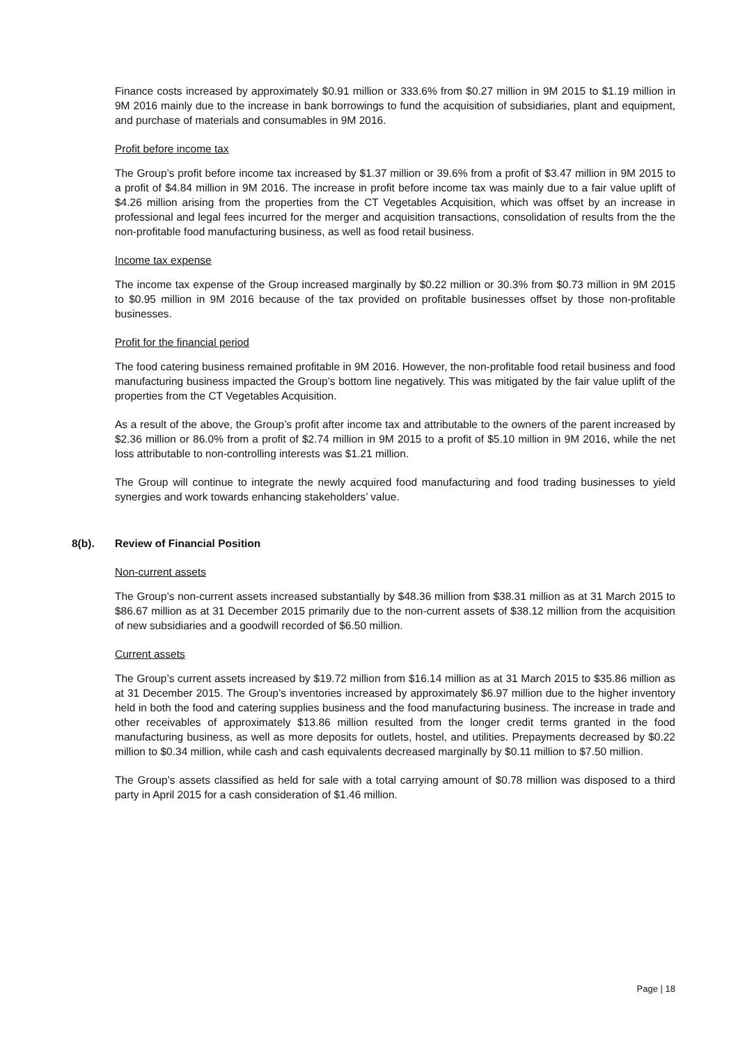Finance costs increased by approximately $0.91 million or 333.6% from $0.27 million in 9M 2015 to $1.19 million in 9M 2016 mainly due to the increase in bank borrowings to fund the acquisition of subsidiaries, plant and equipment, and purchase of materials and consumables in 9M 2016.
Profit before income tax
The Group’s profit before income tax increased by $1.37 million or 39.6% from a profit of $3.47 million in 9M 2015 to a profit of $4.84 million in 9M 2016. The increase in profit before income tax was mainly due to a fair value uplift of $4.26 million arising from the properties from the CT Vegetables Acquisition, which was offset by an increase in professional and legal fees incurred for the merger and acquisition transactions, consolidation of results from the the non-profitable food manufacturing business, as well as food retail business.
Income tax expense
The income tax expense of the Group increased marginally by $0.22 million or 30.3% from $0.73 million in 9M 2015 to $0.95 million in 9M 2016 because of the tax provided on profitable businesses offset by those non-profitable businesses.
Profit for the financial period
The food catering business remained profitable in 9M 2016. However, the non-profitable food retail business and food manufacturing business impacted the Group’s bottom line negatively. This was mitigated by the fair value uplift of the properties from the CT Vegetables Acquisition.
As a result of the above, the Group’s profit after income tax and attributable to the owners of the parent increased by $2.36 million or 86.0% from a profit of $2.74 million in 9M 2015 to a profit of $5.10 million in 9M 2016, while the net loss attributable to non-controlling interests was $1.21 million.
The Group will continue to integrate the newly acquired food manufacturing and food trading businesses to yield synergies and work towards enhancing stakeholders’ value.
8(b). Review of Financial Position
Non-current assets
The Group’s non-current assets increased substantially by $48.36 million from $38.31 million as at 31 March 2015 to $86.67 million as at 31 December 2015 primarily due to the non-current assets of $38.12 million from the acquisition of new subsidiaries and a goodwill recorded of $6.50 million.
Current assets
The Group’s current assets increased by $19.72 million from $16.14 million as at 31 March 2015 to $35.86 million as at 31 December 2015. The Group’s inventories increased by approximately $6.97 million due to the higher inventory held in both the food and catering supplies business and the food manufacturing business. The increase in trade and other receivables of approximately $13.86 million resulted from the longer credit terms granted in the food manufacturing business, as well as more deposits for outlets, hostel, and utilities. Prepayments decreased by $0.22 million to $0.34 million, while cash and cash equivalents decreased marginally by $0.11 million to $7.50 million.
The Group’s assets classified as held for sale with a total carrying amount of $0.78 million was disposed to a third party in April 2015 for a cash consideration of $1.46 million.
Page | 18